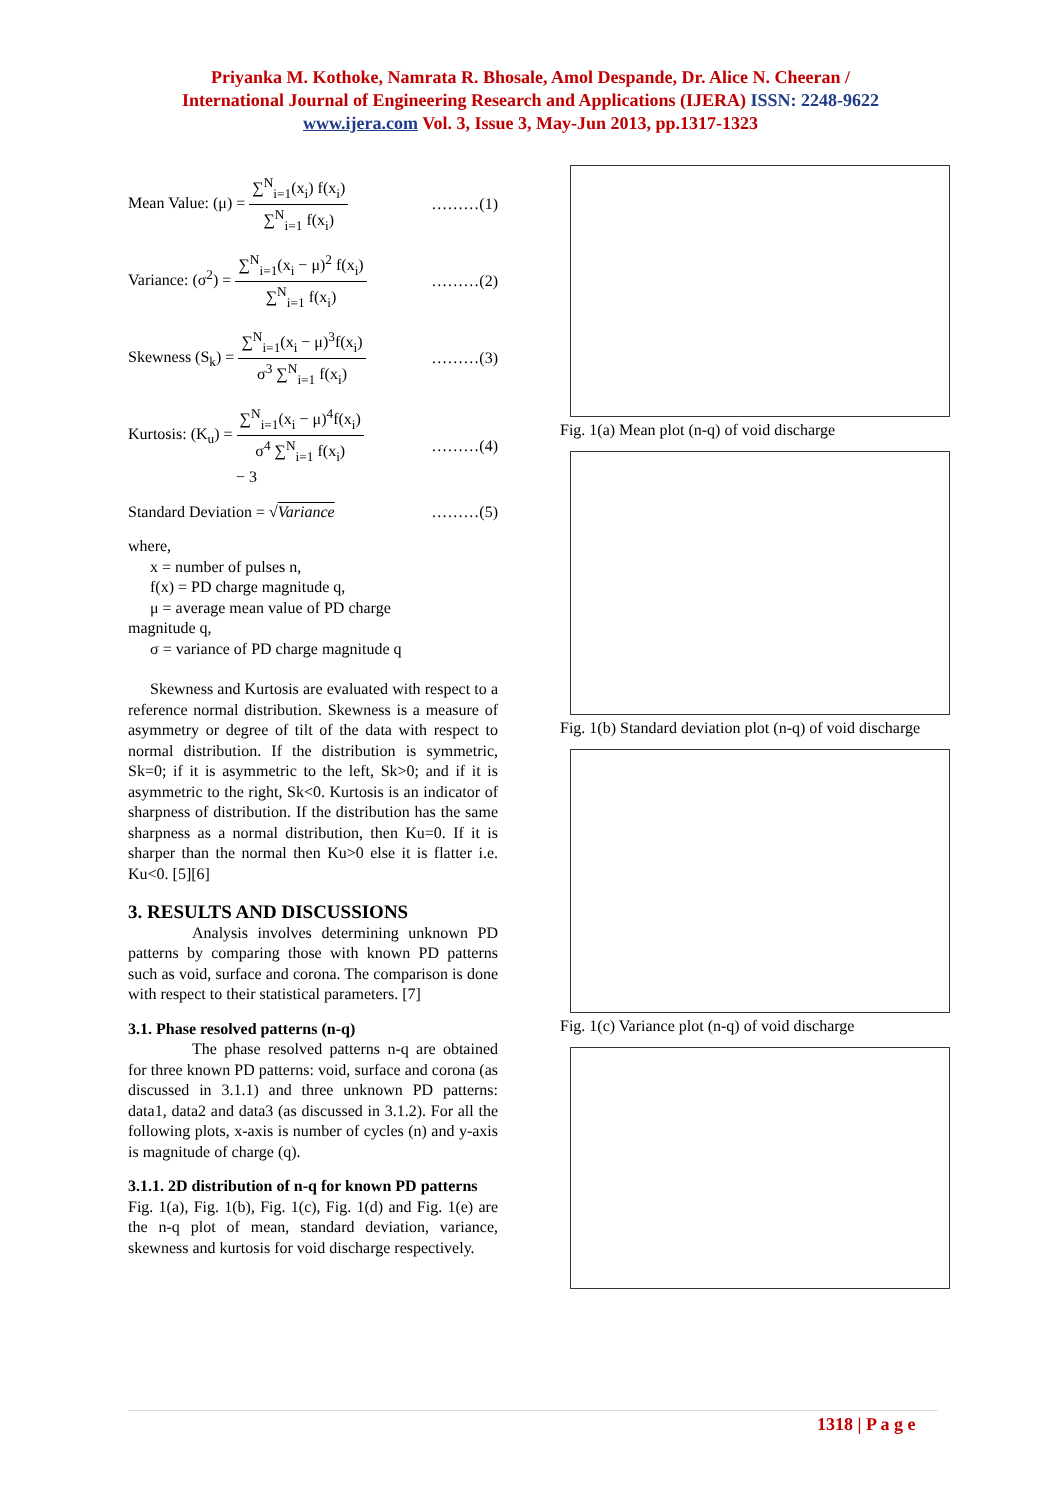Priyanka M. Kothoke, Namrata R. Bhosale, Amol Despande, Dr. Alice N. Cheeran /
International Journal of Engineering Research and Applications (IJERA) ISSN: 2248-9622
www.ijera.com Vol. 3, Issue 3, May-Jun 2013, pp.1317-1323
Mean Value: (μ) = ∑<sup>N</sup><sub>i=1</sub>(x<sub>i</sub>) f(x<sub>i</sub>) ∑<sup>N</sup><sub>i=1</sub> f(x<sub>i</sub>) ………(1)
Variance: (σ<sup>2</sup>) = ∑<sup>N</sup><sub>i=1</sub>(x<sub>i</sub> − μ)<sup>2</sup> f(x<sub>i</sub>) ∑<sup>N</sup><sub>i=1</sub> f(x<sub>i</sub>) ………(2)
Skewness (S<sub>k</sub>) = ∑<sup>N</sup><sub>i=1</sub>(x<sub>i</sub> − μ)<sup>3</sup>f(x<sub>i</sub>) σ<sup>3</sup> ∑<sup>N</sup><sub>i=1</sub> f(x<sub>i</sub>) ………(3)
Kurtosis: (K<sub>u</sub>) = ∑<sup>N</sup><sub>i=1</sub>(x<sub>i</sub> − μ)<sup>4</sup>f(x<sub>i</sub>) σ<sup>4</sup> ∑<sup>N</sup><sub>i=1</sub> f(x<sub>i</sub>)
− 3 ………(4)
Standard Deviation = √Variance ………(5)
where,
x = number of pulses n,
f(x) = PD charge magnitude q,
μ = average mean value of PD charge
magnitude q,
σ = variance of PD charge magnitude q
Skewness and Kurtosis are evaluated with respect to a reference normal distribution. Skewness is a measure of asymmetry or degree of tilt of the data with respect to normal distribution. If the distribution is symmetric, Sk=0; if it is asymmetric to the left, Sk>0; and if it is asymmetric to the right, Sk<0. Kurtosis is an indicator of sharpness of distribution. If the distribution has the same sharpness as a normal distribution, then Ku=0. If it is sharper than the normal then Ku>0 else it is flatter i.e. Ku<0. [5][6]
3. RESULTS AND DISCUSSIONS
Analysis involves determining unknown PD patterns by comparing those with known PD patterns such as void, surface and corona. The comparison is done with respect to their statistical parameters. [7]
3.1. Phase resolved patterns (n-q)
The phase resolved patterns n-q are obtained for three known PD patterns: void, surface and corona (as discussed in 3.1.1) and three unknown PD patterns: data1, data2 and data3 (as discussed in 3.1.2). For all the following plots, x-axis is number of cycles (n) and y-axis is magnitude of charge (q).
3.1.1. 2D distribution of n-q for known PD patterns
Fig. 1(a), Fig. 1(b), Fig. 1(c), Fig. 1(d) and Fig. 1(e) are the n-q plot of mean, standard deviation, variance, skewness and kurtosis for void discharge respectively.
Fig. 1(a) Mean plot (n-q) of void discharge
Fig. 1(b) Standard deviation plot (n-q) of void discharge
Fig. 1(c) Variance plot (n-q) of void discharge
1318 | P a g e